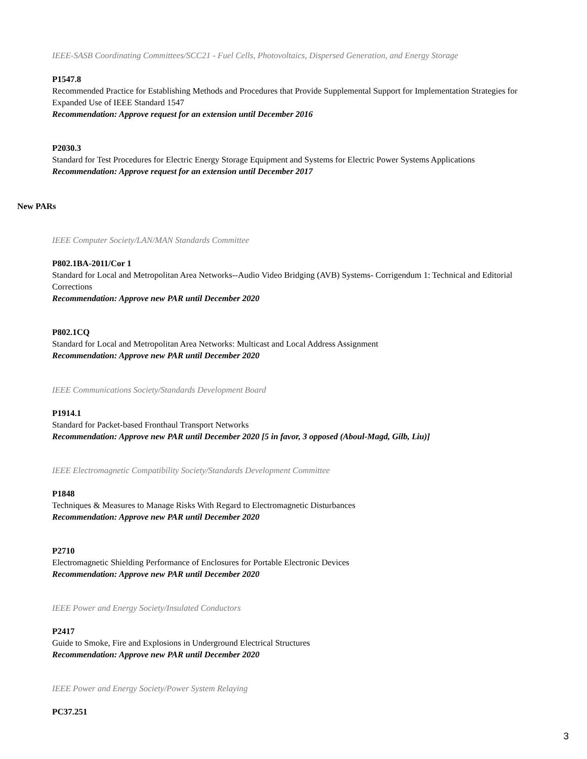IEEE-SASB Coordinating Committees/SCC21 - Fuel Cells, Photovoltaics, Dispersed Generation, and Energy Storage
P1547.8
Recommended Practice for Establishing Methods and Procedures that Provide Supplemental Support for Implementation Strategies for Expanded Use of IEEE Standard 1547
Recommendation: Approve request for an extension until December 2016
P2030.3
Standard for Test Procedures for Electric Energy Storage Equipment and Systems for Electric Power Systems Applications
Recommendation: Approve request for an extension until December 2017
New PARs
IEEE Computer Society/LAN/MAN Standards Committee
P802.1BA-2011/Cor 1
Standard for Local and Metropolitan Area Networks--Audio Video Bridging (AVB) Systems- Corrigendum 1: Technical and Editorial Corrections
Recommendation: Approve new PAR until December 2020
P802.1CQ
Standard for Local and Metropolitan Area Networks: Multicast and Local Address Assignment
Recommendation: Approve new PAR until December 2020
IEEE Communications Society/Standards Development Board
P1914.1
Standard for Packet-based Fronthaul Transport Networks
Recommendation: Approve new PAR until December 2020 [5 in favor, 3 opposed (Aboul-Magd, Gilb, Liu)]
IEEE Electromagnetic Compatibility Society/Standards Development Committee
P1848
Techniques & Measures to Manage Risks With Regard to Electromagnetic Disturbances
Recommendation: Approve new PAR until December 2020
P2710
Electromagnetic Shielding Performance of Enclosures for Portable Electronic Devices
Recommendation: Approve new PAR until December 2020
IEEE Power and Energy Society/Insulated Conductors
P2417
Guide to Smoke, Fire and Explosions in Underground Electrical Structures
Recommendation: Approve new PAR until December 2020
IEEE Power and Energy Society/Power System Relaying
PC37.251
3